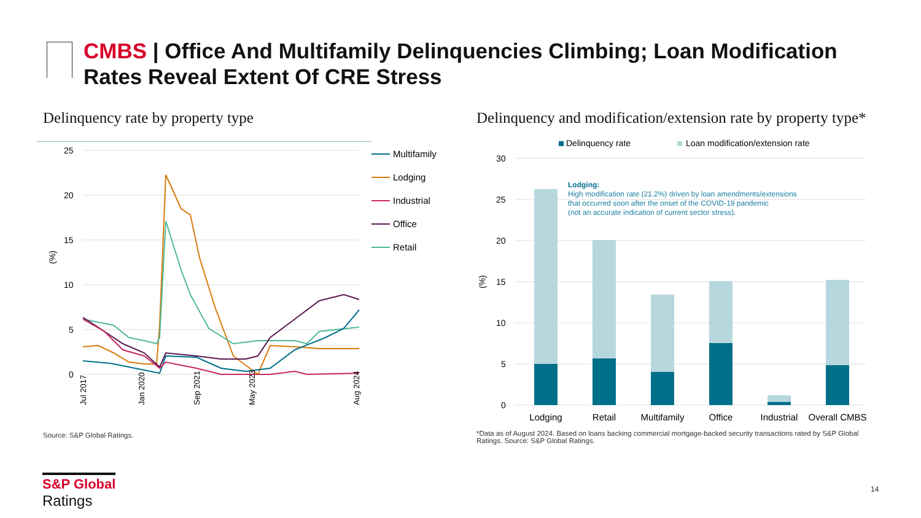CMBS | Office And Multifamily Delinquencies Climbing; Loan Modification Rates Reveal Extent Of CRE Stress
Delinquency rate by property type
Delinquency and modification/extension rate by property type*
25
20
15
10
5
0
(%)
Jul 2017
Jan 2020
Sep 2021
May 2023
Aug 2024
Multifamily
Lodging
Industrial
Office
Retail
Delinquency rate
Loan modification/extension rate
30
25
20
15
10
5
0
(%)
Lodging
Retail
Multifamily
Office
Industrial
Overall CMBS
Lodging:
High modification rate (21.2%) driven by loan amendments/extensions
that occurred soon after the onset of the COVID-19 pandemic
(not an accurate indication of current sector stress).
Source: S&P Global Ratings.
*Data as of August 2024. Based on loans backing commercial mortgage-backed security transactions rated by S&P Global Ratings. Source: S&P Global Ratings.
S&P Global
Ratings
14